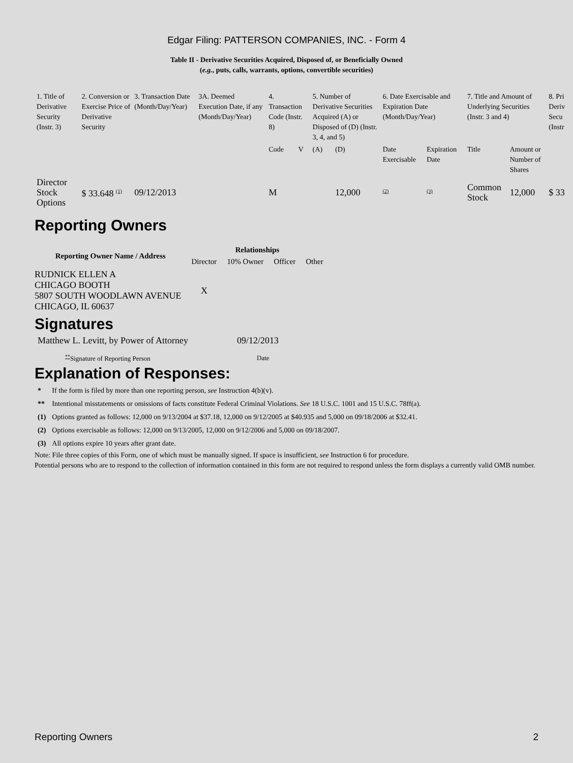Edgar Filing: PATTERSON COMPANIES, INC. - Form 4
Table II - Derivative Securities Acquired, Disposed of, or Beneficially Owned
(e.g., puts, calls, warrants, options, convertible securities)
| 1. Title of Derivative Security (Instr. 3) | 2. Conversion or Exercise Price of Derivative Security | 3. Transaction Date (Month/Day/Year) | 3A. Deemed Execution Date, if any (Month/Day/Year) | 4. Transaction Code (Instr. 8) | | 5. Number of Derivative Securities Acquired (A) or Disposed of (D) (Instr. 3, 4, and 5) | | 6. Date Exercisable and Expiration Date (Month/Day/Year) | | 7. Title and Amount of Underlying Securities (Instr. 3 and 4) | | 8. Pri Deriv Secu (Instr |
| --- | --- | --- | --- | --- | --- | --- | --- | --- | --- | --- | --- | --- |
| | | | | Code | V | (A) | (D) | Date Exercisable | Expiration Date | Title | Amount or Number of Shares | |
| Director Stock Options | $ 33.648 <sup>(1)</sup> | 09/12/2013 | | M | | | 12,000 | <sup>(2)</sup> | <sup>(3)</sup> | Common Stock | 12,000 | $ 33 |
Reporting Owners
| Reporting Owner Name / Address | Relationships | | | |
| --- | --- | --- | --- | --- |
| | Director | 10% Owner | Officer | Other |
| RUDNICK ELLEN A CHICAGO BOOTH 5807 SOUTH WOODLAWN AVENUE CHICAGO, IL 60637 | X | | | |
Signatures
| Matthew L. Levitt, by Power of Attorney | 09/12/2013 |
| <sup>**</sup> Signature of Reporting Person | Date |
Explanation of Responses:
| * | If the form is filed by more than one reporting person, see Instruction 4(b)(v). |
| ** | Intentional misstatements or omissions of facts constitute Federal Criminal Violations. See 18 U.S.C. 1001 and 15 U.S.C. 78ff(a). |
| (1) | Options granted as follows: 12,000 on 9/13/2004 at $37.18, 12,000 on 9/12/2005 at $40.935 and 5,000 on 09/18/2006 at $32.41. |
| (2) | Options exercisable as follows: 12,000 on 9/13/2005, 12,000 on 9/12/2006 and 5,000 on 09/18/2007. |
| (3) | All options expire 10 years after grant date. |
Note: File three copies of this Form, one of which must be manually signed. If space is insufficient, see Instruction 6 for procedure.
Potential persons who are to respond to the collection of information contained in this form are not required to respond unless the form displays a currently valid OMB number.
Reporting Owners 2